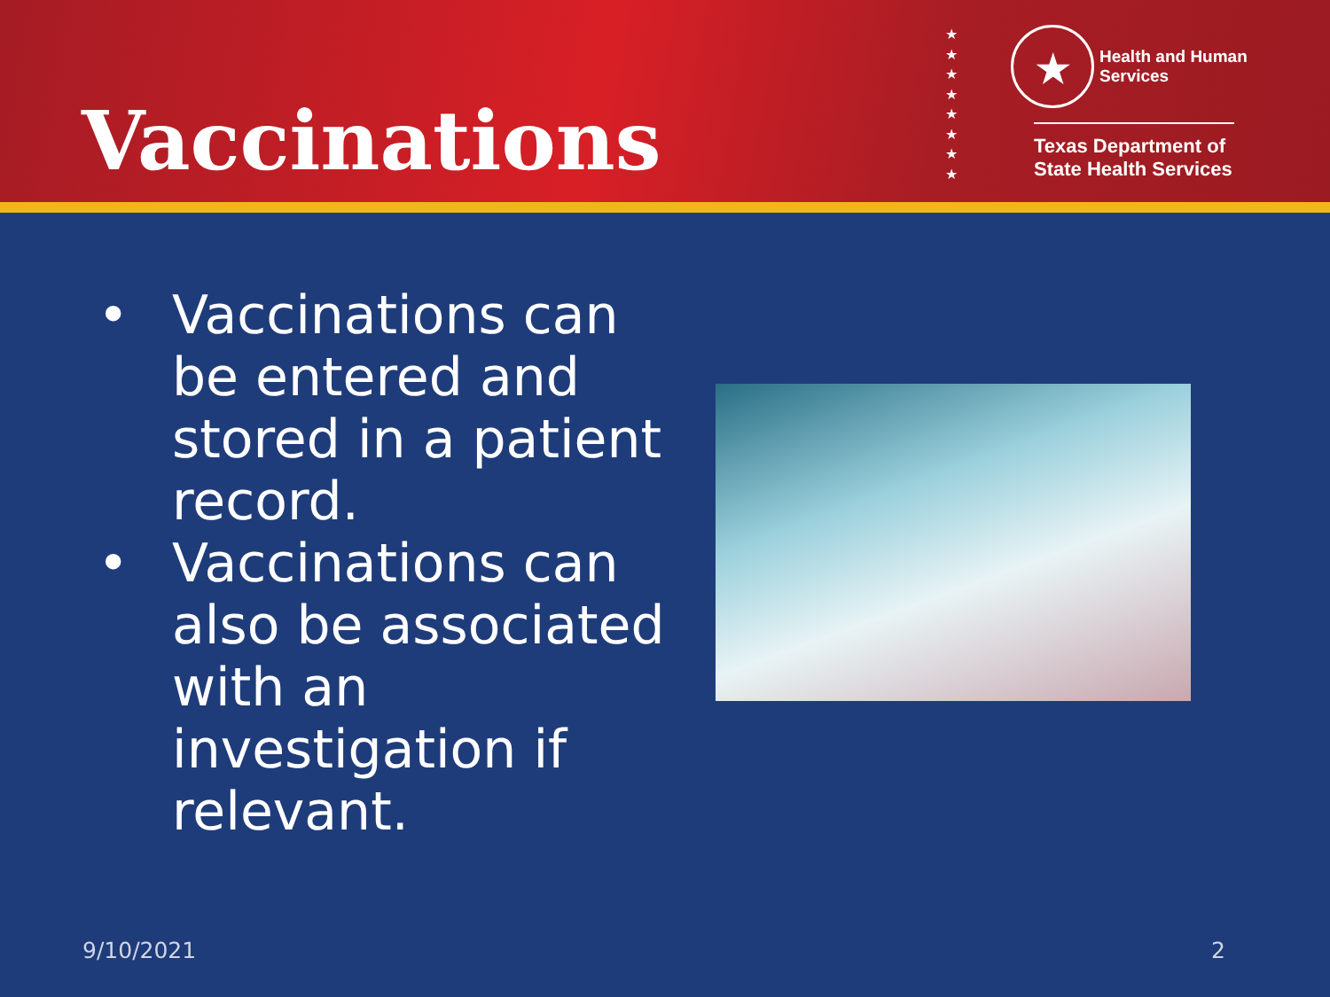Vaccinations
★
★
★
★
★
★
★
★
★ Health and Human
Services
Texas Department of State Health Services
• Vaccinations can be entered and stored in a patient record.
• Vaccinations can also be associated with an investigation if relevant.
9/10/2021 2